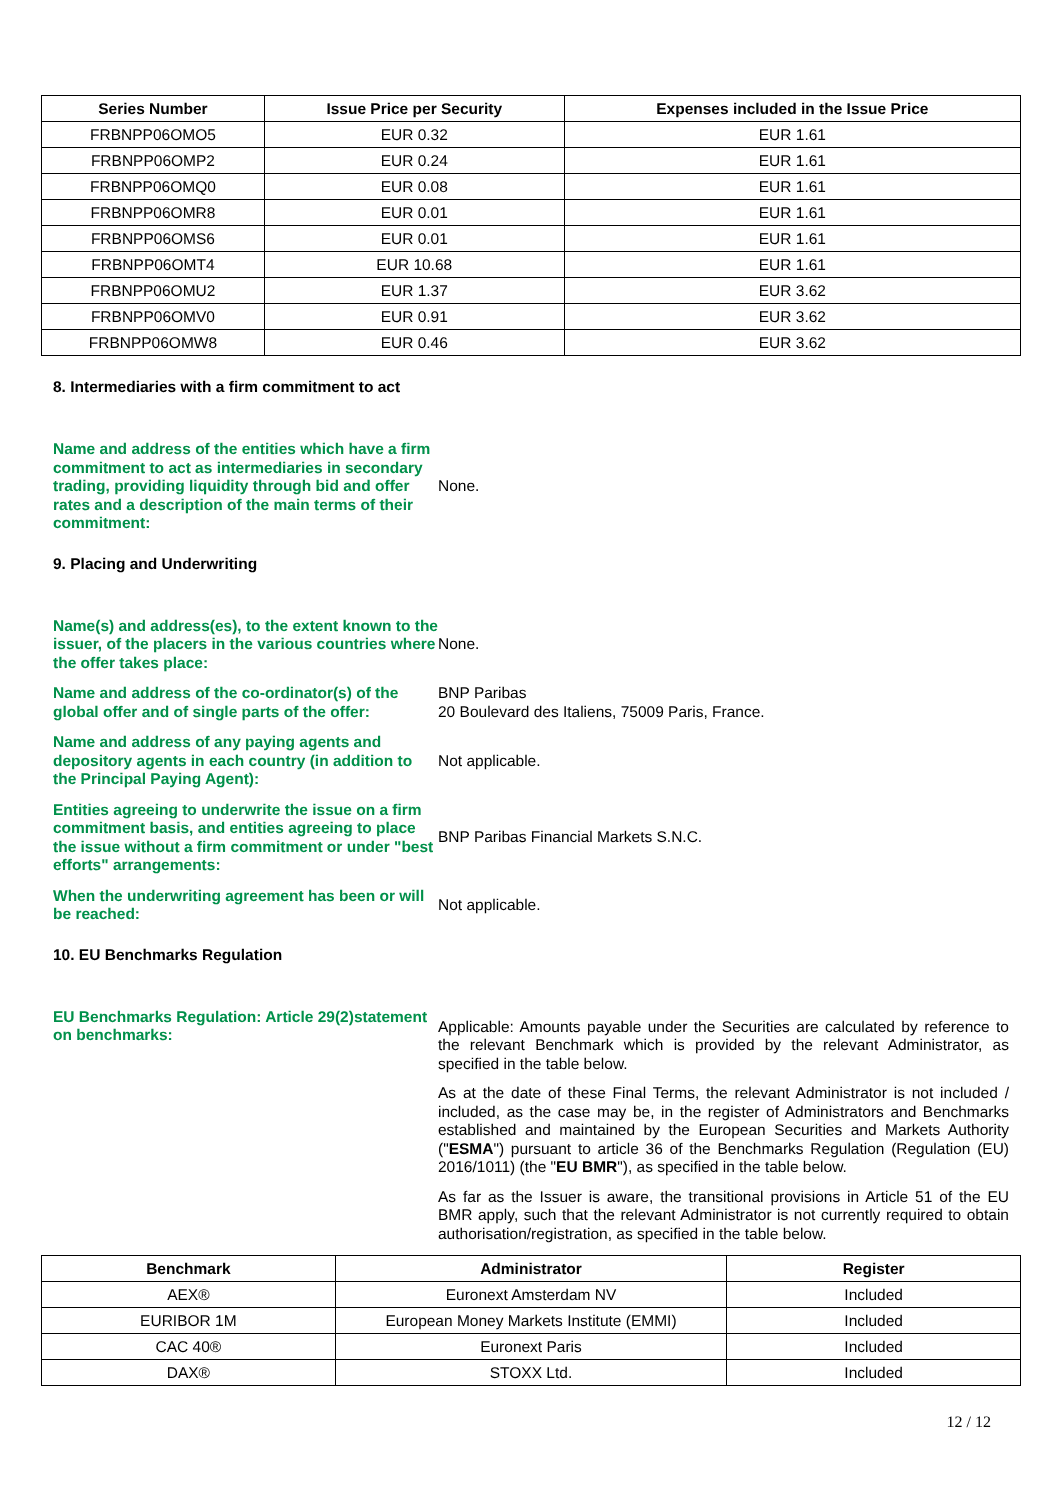| Series Number | Issue Price per Security | Expenses included in the Issue Price |
| --- | --- | --- |
| FRBNPP06OMO5 | EUR 0.32 | EUR 1.61 |
| FRBNPP06OMP2 | EUR 0.24 | EUR 1.61 |
| FRBNPP06OMQ0 | EUR 0.08 | EUR 1.61 |
| FRBNPP06OMR8 | EUR 0.01 | EUR 1.61 |
| FRBNPP06OMS6 | EUR 0.01 | EUR 1.61 |
| FRBNPP06OMT4 | EUR 10.68 | EUR 1.61 |
| FRBNPP06OMU2 | EUR 1.37 | EUR 3.62 |
| FRBNPP06OMV0 | EUR 0.91 | EUR 3.62 |
| FRBNPP06OMW8 | EUR 0.46 | EUR 3.62 |
8. Intermediaries with a firm commitment to act
Name and address of the entities which have a firm commitment to act as intermediaries in secondary trading, providing liquidity through bid and offer rates and a description of the main terms of their commitment:
None.
9. Placing and Underwriting
Name(s) and address(es), to the extent known to the issuer, of the placers in the various countries where the offer takes place:
None.
Name and address of the co-ordinator(s) of the global offer and of single parts of the offer:
BNP Paribas
20 Boulevard des Italiens, 75009 Paris, France.
Name and address of any paying agents and depository agents in each country (in addition to the Principal Paying Agent):
Not applicable.
Entities agreeing to underwrite the issue on a firm commitment basis, and entities agreeing to place the issue without a firm commitment or under "best efforts" arrangements:
BNP Paribas Financial Markets S.N.C.
When the underwriting agreement has been or will be reached:
Not applicable.
10. EU Benchmarks Regulation
EU Benchmarks Regulation: Article 29(2)statement on benchmarks:
Applicable: Amounts payable under the Securities are calculated by reference to the relevant Benchmark which is provided by the relevant Administrator, as specified in the table below.
As at the date of these Final Terms, the relevant Administrator is not included / included, as the case may be, in the register of Administrators and Benchmarks established and maintained by the European Securities and Markets Authority ("ESMA") pursuant to article 36 of the Benchmarks Regulation (Regulation (EU) 2016/1011) (the "EU BMR"), as specified in the table below.
As far as the Issuer is aware, the transitional provisions in Article 51 of the EU BMR apply, such that the relevant Administrator is not currently required to obtain authorisation/registration, as specified in the table below.
| Benchmark | Administrator | Register |
| --- | --- | --- |
| AEX® | Euronext Amsterdam NV | Included |
| EURIBOR 1M | European Money Markets Institute (EMMI) | Included |
| CAC 40® | Euronext Paris | Included |
| DAX® | STOXX Ltd. | Included |
12 / 12